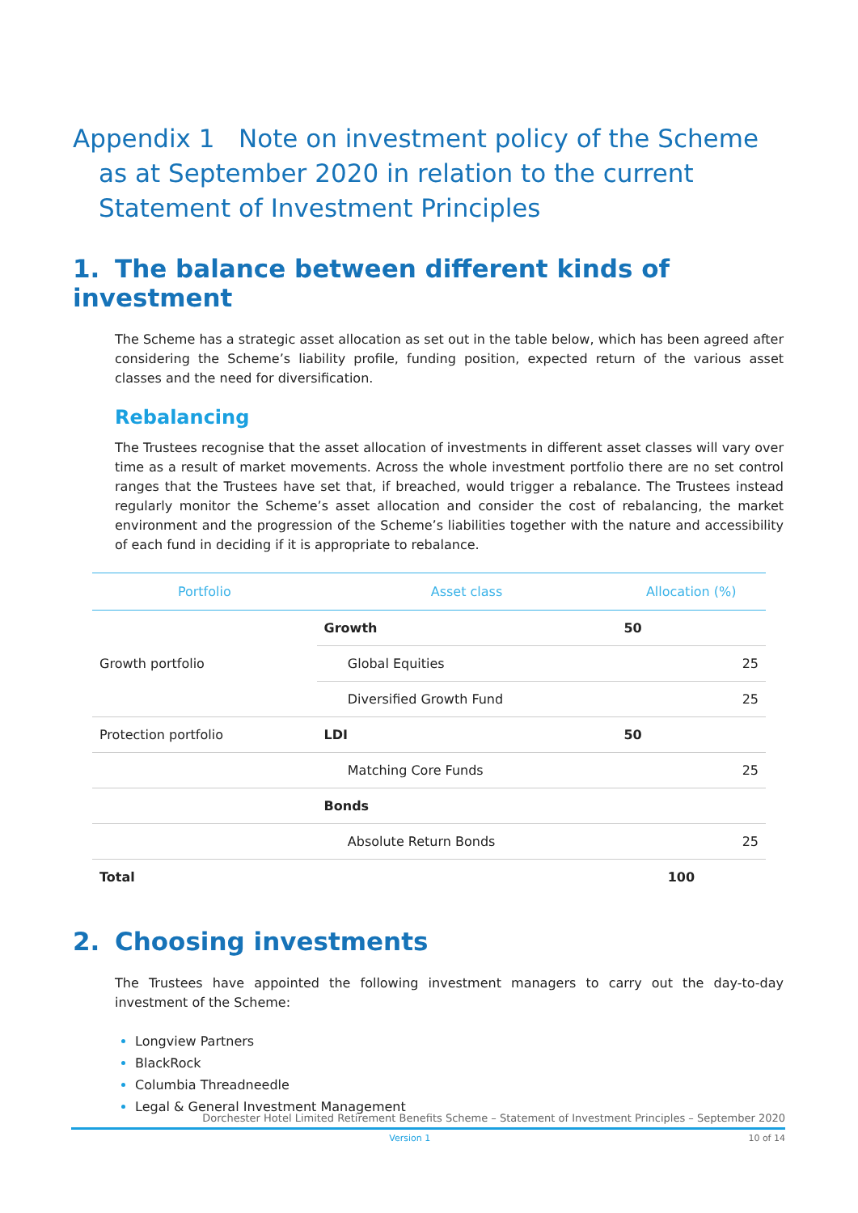Appendix 1 Note on investment policy of the Scheme as at September 2020 in relation to the current Statement of Investment Principles
1. The balance between different kinds of investment
The Scheme has a strategic asset allocation as set out in the table below, which has been agreed after considering the Scheme’s liability profile, funding position, expected return of the various asset classes and the need for diversification.
Rebalancing
The Trustees recognise that the asset allocation of investments in different asset classes will vary over time as a result of market movements. Across the whole investment portfolio there are no set control ranges that the Trustees have set that, if breached, would trigger a rebalance. The Trustees instead regularly monitor the Scheme’s asset allocation and consider the cost of rebalancing, the market environment and the progression of the Scheme’s liabilities together with the nature and accessibility of each fund in deciding if it is appropriate to rebalance.
| Portfolio | Asset class | | Allocation (%) | |
| --- | --- | --- | --- | --- |
| Growth portfolio | Growth | | 50 | |
| | | Global Equities | | 25 |
| | | Diversified Growth Fund | | 25 |
| Protection portfolio | LDI | | 50 | |
| | | Matching Core Funds | | 25 |
| | Bonds | | | |
| | | Absolute Return Bonds | | 25 |
| Total | | | 100 | |
2. Choosing investments
The Trustees have appointed the following investment managers to carry out the day-to-day investment of the Scheme:
Longview Partners
BlackRock
Columbia Threadneedle
Legal & General Investment Management
Dorchester Hotel Limited Retirement Benefits Scheme – Statement of Investment Principles – September 2020
Version 1 10 of 14